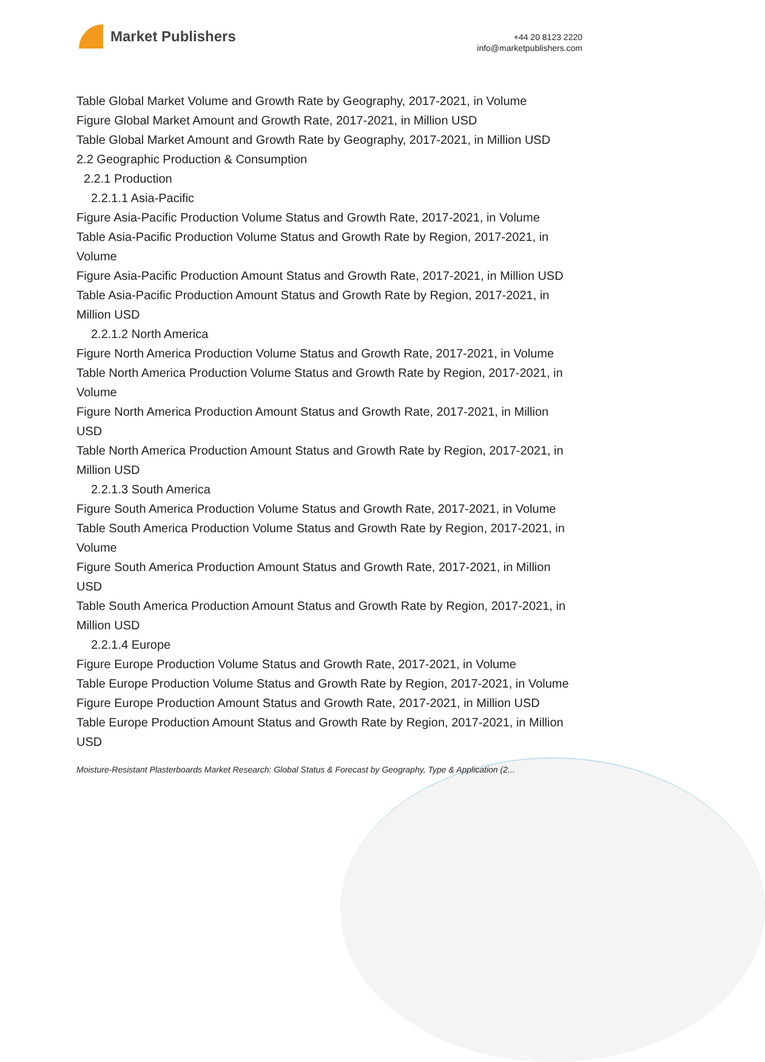Market Publishers
+44 20 8123 2220
info@marketpublishers.com
Table Global Market Volume and Growth Rate by Geography, 2017-2021, in Volume
Figure Global Market Amount and Growth Rate, 2017-2021, in Million USD
Table Global Market Amount and Growth Rate by Geography, 2017-2021, in Million USD
2.2 Geographic Production & Consumption
2.2.1 Production
2.2.1.1 Asia-Pacific
Figure Asia-Pacific Production Volume Status and Growth Rate, 2017-2021, in Volume
Table Asia-Pacific Production Volume Status and Growth Rate by Region, 2017-2021, in Volume
Figure Asia-Pacific Production Amount Status and Growth Rate, 2017-2021, in Million USD
Table Asia-Pacific Production Amount Status and Growth Rate by Region, 2017-2021, in Million USD
2.2.1.2 North America
Figure North America Production Volume Status and Growth Rate, 2017-2021, in Volume
Table North America Production Volume Status and Growth Rate by Region, 2017-2021, in Volume
Figure North America Production Amount Status and Growth Rate, 2017-2021, in Million USD
Table North America Production Amount Status and Growth Rate by Region, 2017-2021, in Million USD
2.2.1.3 South America
Figure South America Production Volume Status and Growth Rate, 2017-2021, in Volume
Table South America Production Volume Status and Growth Rate by Region, 2017-2021, in Volume
Figure South America Production Amount Status and Growth Rate, 2017-2021, in Million USD
Table South America Production Amount Status and Growth Rate by Region, 2017-2021, in Million USD
2.2.1.4 Europe
Figure Europe Production Volume Status and Growth Rate, 2017-2021, in Volume
Table Europe Production Volume Status and Growth Rate by Region, 2017-2021, in Volume
Figure Europe Production Amount Status and Growth Rate, 2017-2021, in Million USD
Table Europe Production Amount Status and Growth Rate by Region, 2017-2021, in Million USD
Moisture-Resistant Plasterboards Market Research: Global Status & Forecast by Geography, Type & Application (2...